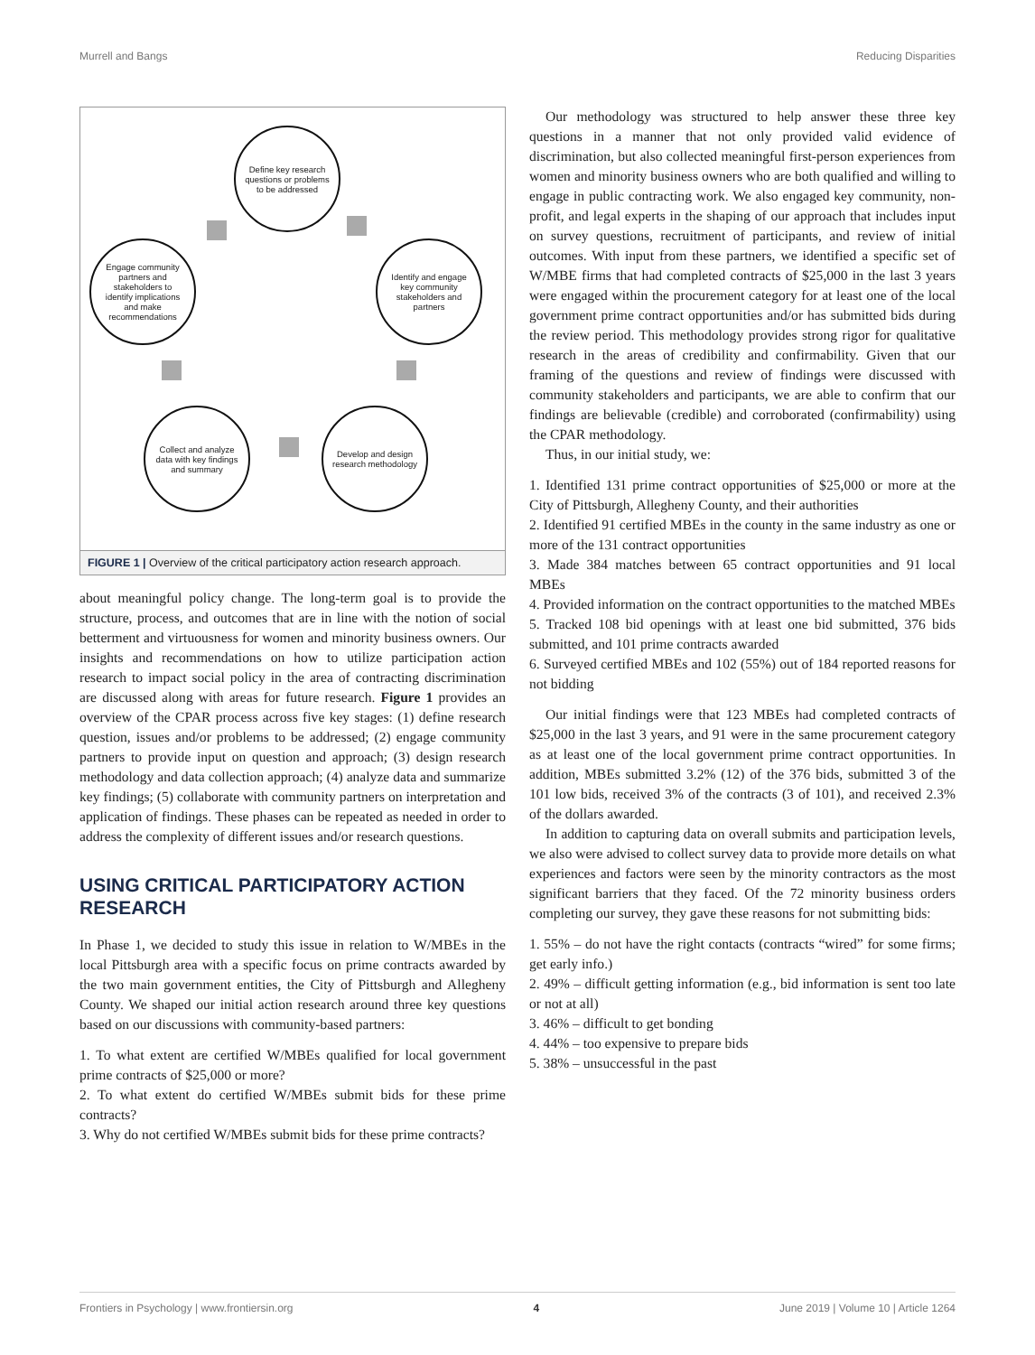Murrell and Bangs Reducing Disparities
Define key research questions or problems to be addressed
Identify and engage key community stakeholders and partners
Develop and design research methodology
Collect and analyze data with key findings and summary
Engage community partners and stakeholders to identify implications and make recommendations
FIGURE 1 | Overview of the critical participatory action research approach.
about meaningful policy change. The long-term goal is to provide the structure, process, and outcomes that are in line with the notion of social betterment and virtuousness for women and minority business owners. Our insights and recommendations on how to utilize participation action research to impact social policy in the area of contracting discrimination are discussed along with areas for future research. Figure 1 provides an overview of the CPAR process across five key stages: (1) define research question, issues and/or problems to be addressed; (2) engage community partners to provide input on question and approach; (3) design research methodology and data collection approach; (4) analyze data and summarize key findings; (5) collaborate with community partners on interpretation and application of findings. These phases can be repeated as needed in order to address the complexity of different issues and/or research questions.
USING CRITICAL PARTICIPATORY ACTION RESEARCH
In Phase 1, we decided to study this issue in relation to W/MBEs in the local Pittsburgh area with a specific focus on prime contracts awarded by the two main government entities, the City of Pittsburgh and Allegheny County. We shaped our initial action research around three key questions based on our discussions with community-based partners:
1. To what extent are certified W/MBEs qualified for local government prime contracts of $25,000 or more?
2. To what extent do certified W/MBEs submit bids for these prime contracts?
3. Why do not certified W/MBEs submit bids for these prime contracts?
Our methodology was structured to help answer these three key questions in a manner that not only provided valid evidence of discrimination, but also collected meaningful first-person experiences from women and minority business owners who are both qualified and willing to engage in public contracting work. We also engaged key community, non-profit, and legal experts in the shaping of our approach that includes input on survey questions, recruitment of participants, and review of initial outcomes. With input from these partners, we identified a specific set of W/MBE firms that had completed contracts of $25,000 in the last 3 years were engaged within the procurement category for at least one of the local government prime contract opportunities and/or has submitted bids during the review period. This methodology provides strong rigor for qualitative research in the areas of credibility and confirmability. Given that our framing of the questions and review of findings were discussed with community stakeholders and participants, we are able to confirm that our findings are believable (credible) and corroborated (confirmability) using the CPAR methodology.
Thus, in our initial study, we:
1. Identified 131 prime contract opportunities of $25,000 or more at the City of Pittsburgh, Allegheny County, and their authorities
2. Identified 91 certified MBEs in the county in the same industry as one or more of the 131 contract opportunities
3. Made 384 matches between 65 contract opportunities and 91 local MBEs
4. Provided information on the contract opportunities to the matched MBEs
5. Tracked 108 bid openings with at least one bid submitted, 376 bids submitted, and 101 prime contracts awarded
6. Surveyed certified MBEs and 102 (55%) out of 184 reported reasons for not bidding
Our initial findings were that 123 MBEs had completed contracts of $25,000 in the last 3 years, and 91 were in the same procurement category as at least one of the local government prime contract opportunities. In addition, MBEs submitted 3.2% (12) of the 376 bids, submitted 3 of the 101 low bids, received 3% of the contracts (3 of 101), and received 2.3% of the dollars awarded.
In addition to capturing data on overall submits and participation levels, we also were advised to collect survey data to provide more details on what experiences and factors were seen by the minority contractors as the most significant barriers that they faced. Of the 72 minority business orders completing our survey, they gave these reasons for not submitting bids:
1. 55% – do not have the right contacts (contracts “wired” for some firms; get early info.)
2. 49% – difficult getting information (e.g., bid information is sent too late or not at all)
3. 46% – difficult to get bonding
4. 44% – too expensive to prepare bids
5. 38% – unsuccessful in the past
Frontiers in Psychology | www.frontiersin.org 4 June 2019 | Volume 10 | Article 1264